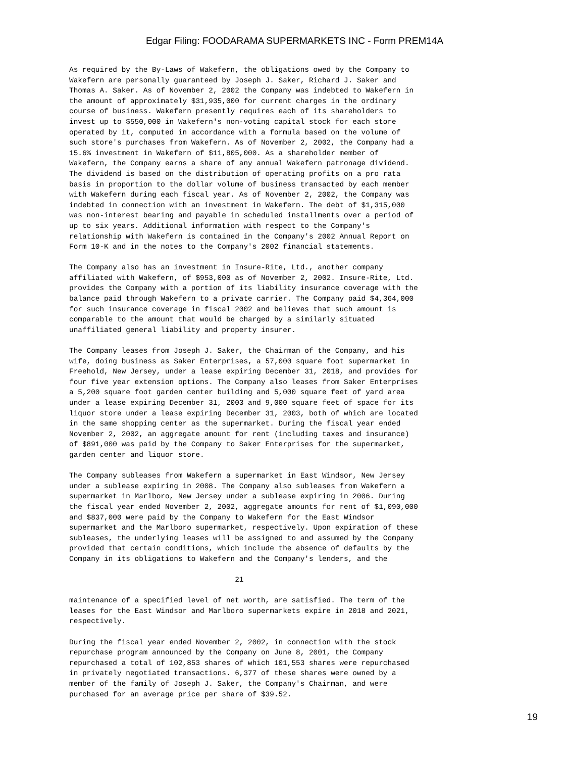Edgar Filing: FOODARAMA SUPERMARKETS INC - Form PREM14A
As required by the By-Laws of Wakefern, the obligations owed by the Company to
Wakefern are personally guaranteed by Joseph J. Saker, Richard J. Saker and
Thomas A. Saker. As of November 2, 2002 the Company was indebted to Wakefern in
the amount of approximately $31,935,000 for current charges in the ordinary
course of business. Wakefern presently requires each of its shareholders to
invest up to $550,000 in Wakefern's non-voting capital stock for each store
operated by it, computed in accordance with a formula based on the volume of
such store's purchases from Wakefern. As of November 2, 2002, the Company had a
15.6% investment in Wakefern of $11,805,000. As a shareholder member of
Wakefern, the Company earns a share of any annual Wakefern patronage dividend.
The dividend is based on the distribution of operating profits on a pro rata
basis in proportion to the dollar volume of business transacted by each member
with Wakefern during each fiscal year. As of November 2, 2002, the Company was
indebted in connection with an investment in Wakefern. The debt of $1,315,000
was non-interest bearing and payable in scheduled installments over a period of
up to six years. Additional information with respect to the Company's
relationship with Wakefern is contained in the Company's 2002 Annual Report on
Form 10-K and in the notes to the Company's 2002 financial statements.

The Company also has an investment in Insure-Rite, Ltd., another company
affiliated with Wakefern, of $953,000 as of November 2, 2002. Insure-Rite, Ltd.
provides the Company with a portion of its liability insurance coverage with the
balance paid through Wakefern to a private carrier. The Company paid $4,364,000
for such insurance coverage in fiscal 2002 and believes that such amount is
comparable to the amount that would be charged by a similarly situated
unaffiliated general liability and property insurer.

The Company leases from Joseph J. Saker, the Chairman of the Company, and his
wife, doing business as Saker Enterprises, a 57,000 square foot supermarket in
Freehold, New Jersey, under a lease expiring December 31, 2018, and provides for
four five year extension options. The Company also leases from Saker Enterprises
a 5,200 square foot garden center building and 5,000 square feet of yard area
under a lease expiring December 31, 2003 and 9,000 square feet of space for its
liquor store under a lease expiring December 31, 2003, both of which are located
in the same shopping center as the supermarket. During the fiscal year ended
November 2, 2002, an aggregate amount for rent (including taxes and insurance)
of $891,000 was paid by the Company to Saker Enterprises for the supermarket,
garden center and liquor store.

The Company subleases from Wakefern a supermarket in East Windsor, New Jersey
under a sublease expiring in 2008. The Company also subleases from Wakefern a
supermarket in Marlboro, New Jersey under a sublease expiring in 2006. During
the fiscal year ended November 2, 2002, aggregate amounts for rent of $1,090,000
and $837,000 were paid by the Company to Wakefern for the East Windsor
supermarket and the Marlboro supermarket, respectively. Upon expiration of these
subleases, the underlying leases will be assigned to and assumed by the Company
provided that certain conditions, which include the absence of defaults by the
Company in its obligations to Wakefern and the Company's lenders, and the

                                      21

maintenance of a specified level of net worth, are satisfied. The term of the
leases for the East Windsor and Marlboro supermarkets expire in 2018 and 2021,
respectively.

During the fiscal year ended November 2, 2002, in connection with the stock
repurchase program announced by the Company on June 8, 2001, the Company
repurchased a total of 102,853 shares of which 101,553 shares were repurchased
in privately negotiated transactions. 6,377 of these shares were owned by a
member of the family of Joseph J. Saker, the Company's Chairman, and were
purchased for an average price per share of $39.52.
19